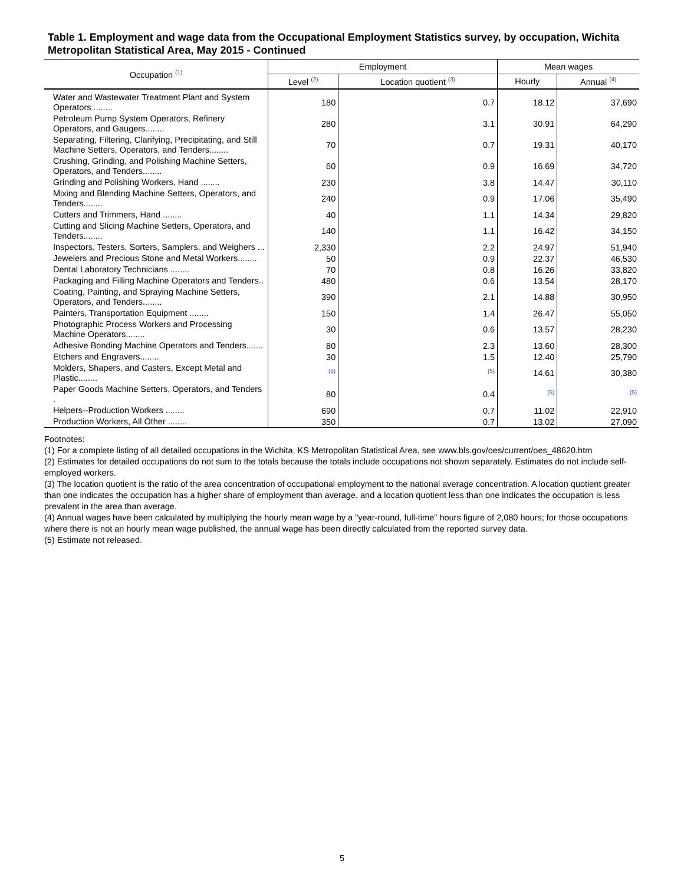Table 1. Employment and wage data from the Occupational Employment Statistics survey, by occupation, Wichita Metropolitan Statistical Area, May 2015 - Continued
| Occupation <sup>(1)</sup> | Employment | | Mean wages | |
| --- | --- | --- | --- | --- |
| | Level <sup>(2)</sup> | Location quotient <sup>(3)</sup> | Hourly | Annual <sup>(4)</sup> |
| Water and Wastewater Treatment Plant and System Operators ........ | 180 | 0.7 | 18.12 | 37,690 |
| Petroleum Pump System Operators, Refinery Operators, and Gaugers........ | 280 | 3.1 | 30.91 | 64,290 |
| Separating, Filtering, Clarifying, Precipitating, and Still Machine Setters, Operators, and Tenders........ | 70 | 0.7 | 19.31 | 40,170 |
| Crushing, Grinding, and Polishing Machine Setters, Operators, and Tenders........ | 60 | 0.9 | 16.69 | 34,720 |
| Grinding and Polishing Workers, Hand ........ | 230 | 3.8 | 14.47 | 30,110 |
| Mixing and Blending Machine Setters, Operators, and Tenders........ | 240 | 0.9 | 17.06 | 35,490 |
| Cutters and Trimmers, Hand ........ | 40 | 1.1 | 14.34 | 29,820 |
| Cutting and Slicing Machine Setters, Operators, and Tenders........ | 140 | 1.1 | 16.42 | 34,150 |
| Inspectors, Testers, Sorters, Samplers, and Weighers ... | 2,330 | 2.2 | 24.97 | 51,940 |
| Jewelers and Precious Stone and Metal Workers........ | 50 | 0.9 | 22.37 | 46,530 |
| Dental Laboratory Technicians ........ | 70 | 0.8 | 16.26 | 33,820 |
| Packaging and Filling Machine Operators and Tenders.. | 480 | 0.6 | 13.54 | 28,170 |
| Coating, Painting, and Spraying Machine Setters, Operators, and Tenders........ | 390 | 2.1 | 14.88 | 30,950 |
| Painters, Transportation Equipment ........ | 150 | 1.4 | 26.47 | 55,050 |
| Photographic Process Workers and Processing Machine Operators........ | 30 | 0.6 | 13.57 | 28,230 |
| Adhesive Bonding Machine Operators and Tenders....... | 80 | 2.3 | 13.60 | 28,300 |
| Etchers and Engravers........ | 30 | 1.5 | 12.40 | 25,790 |
| Molders, Shapers, and Casters, Except Metal and Plastic........ | <sup>(5)</sup> | <sup>(5)</sup> | 14.61 | 30,380 |
| Paper Goods Machine Setters, Operators, and Tenders . | 80 | 0.4 | <sup>(5)</sup> | <sup>(5)</sup> |
| Helpers--Production Workers ........ | 690 | 0.7 | 11.02 | 22,910 |
| Production Workers, All Other ........ | 350 | 0.7 | 13.02 | 27,090 |
Footnotes:
(1) For a complete listing of all detailed occupations in the Wichita, KS Metropolitan Statistical Area, see www.bls.gov/oes/current/oes_48620.htm
(2) Estimates for detailed occupations do not sum to the totals because the totals include occupations not shown separately. Estimates do not include self-employed workers.
(3) The location quotient is the ratio of the area concentration of occupational employment to the national average concentration. A location quotient greater than one indicates the occupation has a higher share of employment than average, and a location quotient less than one indicates the occupation is less prevalent in the area than average.
(4) Annual wages have been calculated by multiplying the hourly mean wage by a "year-round, full-time" hours figure of 2,080 hours; for those occupations where there is not an hourly mean wage published, the annual wage has been directly calculated from the reported survey data.
(5) Estimate not released.
5